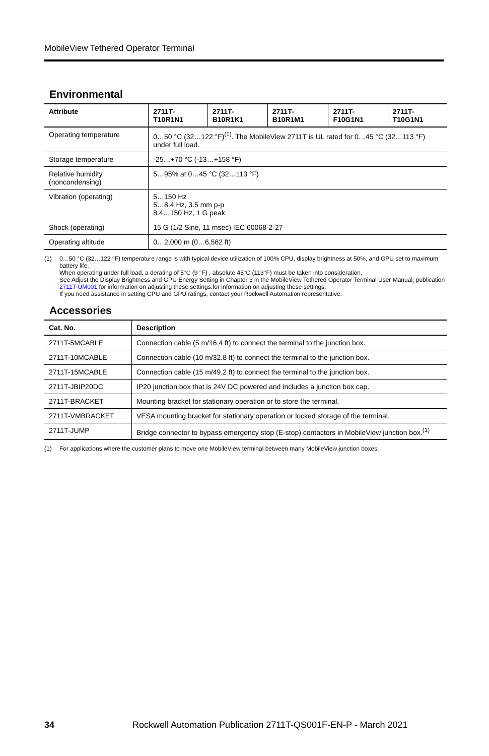MobileView Tethered Operator Terminal
Environmental
| Attribute | 2711T-T10R1N1 | 2711T-B10R1K1 | 2711T-B10R1M1 | 2711T-F10G1N1 | 2711T-T10G1N1 |
| --- | --- | --- | --- | --- | --- |
| Operating temperature | 0…50 °C (32…122 °F)<sup>(1)</sup>. The MobileView 2711T is UL rated for 0…45 °C (32…113 °F) under full load. | | | | |
| Storage temperature | -25…+70 °C (-13…+158 °F) | | | | |
| Relative humidity (noncondensing) | 5…95% at 0…45 °C (32…113 °F) | | | | |
| Vibration (operating) | 5…150 Hz 5…8.4 Hz, 3.5 mm p-p 8.4…150 Hz, 1 G peak | | | | |
| Shock (operating) | 15 G (1/2 Sine, 11 msec) IEC 60068-2-27 | | | | |
| Operating altitude | 0…2,000 m (0…6,562 ft) | | | | |
(1) 0…50 °C (32…122 °F) temperature range is with typical device utilization of 100% CPU, display brightness at 50%, and GPU set to maximum battery life.
When operating under full load, a derating of 5°C (9 °F) , absolute 45°C (113°F) must be taken into consideration.
See Adjust the Display Brightness and GPU Energy Setting in Chapter 3 in the MobileView Tethered Operator Terminal User Manual, publication 2711T-UM001 for information on adjusting these settings.for information on adjusting these settings.
If you need assistance in setting CPU and GPU ratings, contact your Rockwell Automation representative.
Accessories
| Cat. No. | Description |
| --- | --- |
| 2711T-5MCABLE | Connection cable (5 m/16.4 ft) to connect the terminal to the junction box. |
| 2711T-10MCABLE | Connection cable (10 m/32.8 ft) to connect the terminal to the junction box. |
| 2711T-15MCABLE | Connection cable (15 m/49.2 ft) to connect the terminal to the junction box. |
| 2711T-JBIP20DC | IP20 junction box that is 24V DC powered and includes a junction box cap. |
| 2711T-BRACKET | Mounting bracket for stationary operation or to store the terminal. |
| 2711T-VMBRACKET | VESA mounting bracket for stationary operation or locked storage of the terminal. |
| 2711T-JUMP | Bridge connector to bypass emergency stop (E-stop) contactors in MobileView junction box.<sup>(1)</sup> |
(1) For applications where the customer plans to move one MobileView terminal between many MobileView junction boxes.
34 Rockwell Automation Publication 2711T-QS001F-EN-P - March 2021